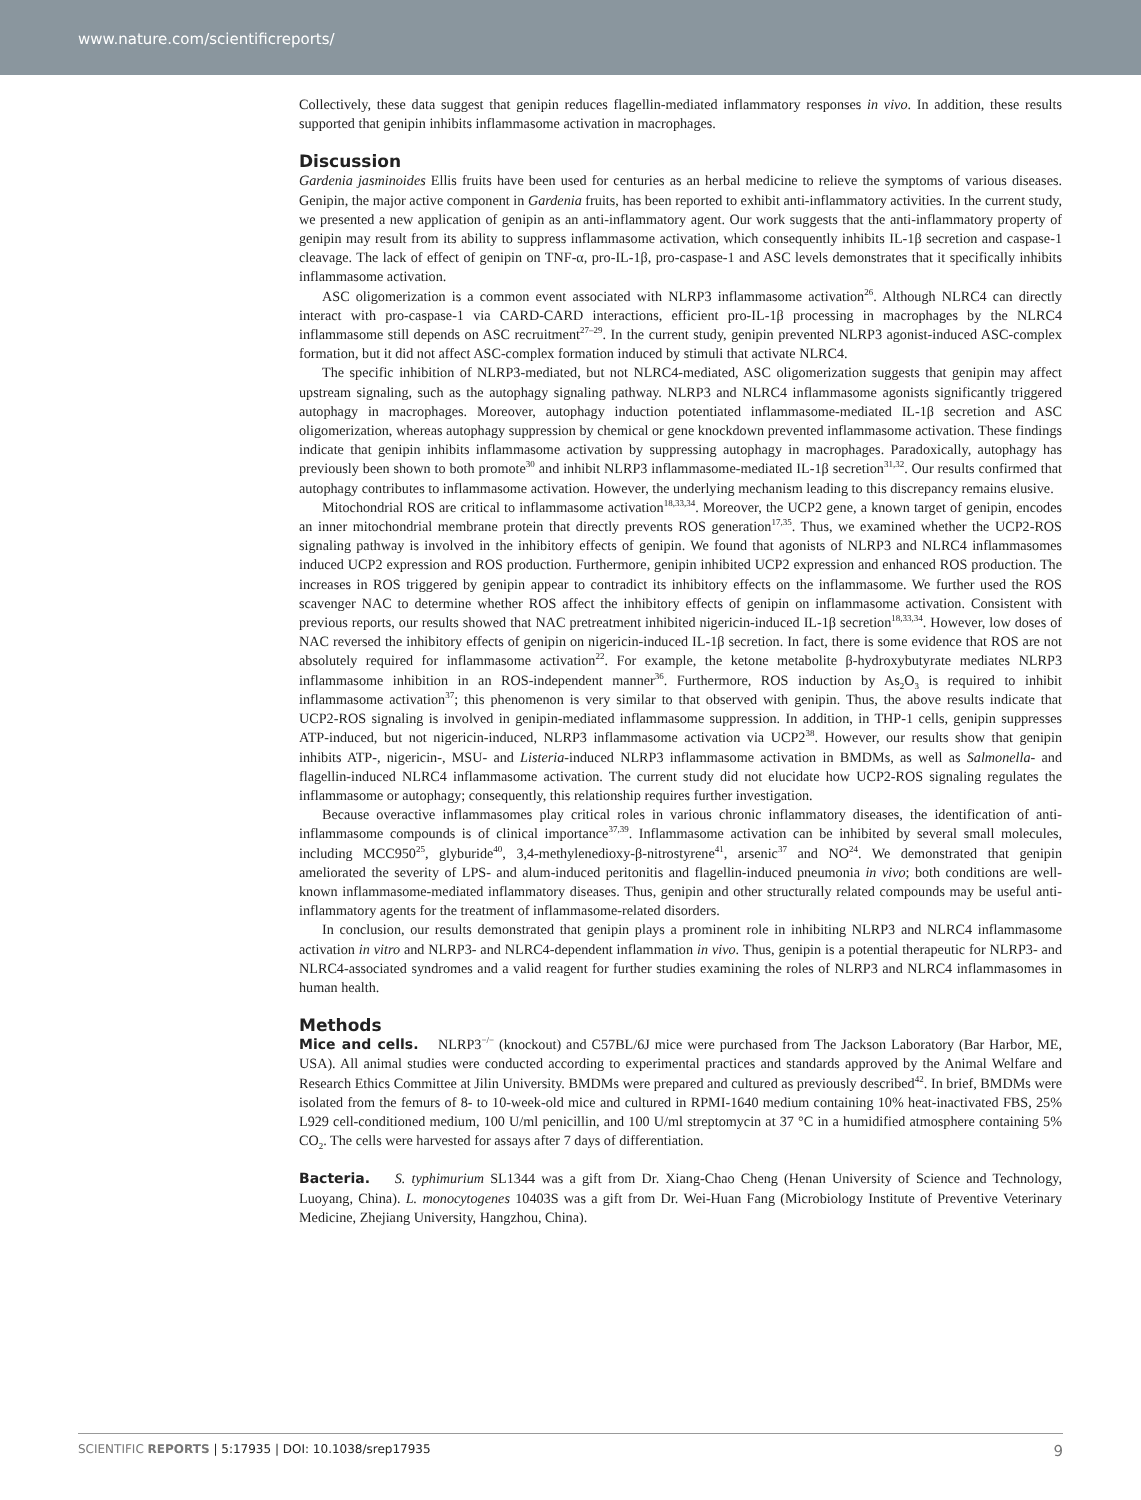www.nature.com/scientificreports/
Collectively, these data suggest that genipin reduces flagellin-mediated inflammatory responses in vivo. In addition, these results supported that genipin inhibits inflammasome activation in macrophages.
Discussion
Gardenia jasminoides Ellis fruits have been used for centuries as an herbal medicine to relieve the symptoms of various diseases. Genipin, the major active component in Gardenia fruits, has been reported to exhibit anti-inflammatory activities. In the current study, we presented a new application of genipin as an anti-inflammatory agent. Our work suggests that the anti-inflammatory property of genipin may result from its ability to suppress inflammasome activation, which consequently inhibits IL-1β secretion and caspase-1 cleavage. The lack of effect of genipin on TNF-α, pro-IL-1β, pro-caspase-1 and ASC levels demonstrates that it specifically inhibits inflammasome activation.
ASC oligomerization is a common event associated with NLRP3 inflammasome activation<sup>26</sup>. Although NLRC4 can directly interact with pro-caspase-1 via CARD-CARD interactions, efficient pro-IL-1β processing in macrophages by the NLRC4 inflammasome still depends on ASC recruitment<sup>27–29</sup>. In the current study, genipin prevented NLRP3 agonist-induced ASC-complex formation, but it did not affect ASC-complex formation induced by stimuli that activate NLRC4.
The specific inhibition of NLRP3-mediated, but not NLRC4-mediated, ASC oligomerization suggests that genipin may affect upstream signaling, such as the autophagy signaling pathway. NLRP3 and NLRC4 inflammasome agonists significantly triggered autophagy in macrophages. Moreover, autophagy induction potentiated inflammasome-mediated IL-1β secretion and ASC oligomerization, whereas autophagy suppression by chemical or gene knockdown prevented inflammasome activation. These findings indicate that genipin inhibits inflammasome activation by suppressing autophagy in macrophages. Paradoxically, autophagy has previously been shown to both promote<sup>30</sup> and inhibit NLRP3 inflammasome-mediated IL-1β secretion<sup>31,32</sup>. Our results confirmed that autophagy contributes to inflammasome activation. However, the underlying mechanism leading to this discrepancy remains elusive.
Mitochondrial ROS are critical to inflammasome activation<sup>18,33,34</sup>. Moreover, the UCP2 gene, a known target of genipin, encodes an inner mitochondrial membrane protein that directly prevents ROS generation<sup>17,35</sup>. Thus, we examined whether the UCP2-ROS signaling pathway is involved in the inhibitory effects of genipin. We found that agonists of NLRP3 and NLRC4 inflammasomes induced UCP2 expression and ROS production. Furthermore, genipin inhibited UCP2 expression and enhanced ROS production. The increases in ROS triggered by genipin appear to contradict its inhibitory effects on the inflammasome. We further used the ROS scavenger NAC to determine whether ROS affect the inhibitory effects of genipin on inflammasome activation. Consistent with previous reports, our results showed that NAC pretreatment inhibited nigericin-induced IL-1β secretion<sup>18,33,34</sup>. However, low doses of NAC reversed the inhibitory effects of genipin on nigericin-induced IL-1β secretion. In fact, there is some evidence that ROS are not absolutely required for inflammasome activation<sup>22</sup>. For example, the ketone metabolite β-hydroxybutyrate mediates NLRP3 inflammasome inhibition in an ROS-independent manner<sup>36</sup>. Furthermore, ROS induction by As<sub>2</sub>O<sub>3</sub> is required to inhibit inflammasome activation<sup>37</sup>; this phenomenon is very similar to that observed with genipin. Thus, the above results indicate that UCP2-ROS signaling is involved in genipin-mediated inflammasome suppression. In addition, in THP-1 cells, genipin suppresses ATP-induced, but not nigericin-induced, NLRP3 inflammasome activation via UCP2<sup>38</sup>. However, our results show that genipin inhibits ATP-, nigericin-, MSU- and Listeria-induced NLRP3 inflammasome activation in BMDMs, as well as Salmonella- and flagellin-induced NLRC4 inflammasome activation. The current study did not elucidate how UCP2-ROS signaling regulates the inflammasome or autophagy; consequently, this relationship requires further investigation.
Because overactive inflammasomes play critical roles in various chronic inflammatory diseases, the identification of anti-inflammasome compounds is of clinical importance<sup>37,39</sup>. Inflammasome activation can be inhibited by several small molecules, including MCC950<sup>25</sup>, glyburide<sup>40</sup>, 3,4-methylenedioxy-β-nitrostyrene<sup>41</sup>, arsenic<sup>37</sup> and NO<sup>24</sup>. We demonstrated that genipin ameliorated the severity of LPS- and alum-induced peritonitis and flagellin-induced pneumonia in vivo; both conditions are well-known inflammasome-mediated inflammatory diseases. Thus, genipin and other structurally related compounds may be useful anti-inflammatory agents for the treatment of inflammasome-related disorders.
In conclusion, our results demonstrated that genipin plays a prominent role in inhibiting NLRP3 and NLRC4 inflammasome activation in vitro and NLRP3- and NLRC4-dependent inflammation in vivo. Thus, genipin is a potential therapeutic for NLRP3- and NLRC4-associated syndromes and a valid reagent for further studies examining the roles of NLRP3 and NLRC4 inflammasomes in human health.
Methods
Mice and cells. NLRP3<sup>−/−</sup> (knockout) and C57BL/6J mice were purchased from The Jackson Laboratory (Bar Harbor, ME, USA). All animal studies were conducted according to experimental practices and standards approved by the Animal Welfare and Research Ethics Committee at Jilin University. BMDMs were prepared and cultured as previously described<sup>42</sup>. In brief, BMDMs were isolated from the femurs of 8- to 10-week-old mice and cultured in RPMI-1640 medium containing 10% heat-inactivated FBS, 25% L929 cell-conditioned medium, 100 U/ml penicillin, and 100 U/ml streptomycin at 37 °C in a humidified atmosphere containing 5% CO<sub>2</sub>. The cells were harvested for assays after 7 days of differentiation.
Bacteria. S. typhimurium SL1344 was a gift from Dr. Xiang-Chao Cheng (Henan University of Science and Technology, Luoyang, China). L. monocytogenes 10403S was a gift from Dr. Wei-Huan Fang (Microbiology Institute of Preventive Veterinary Medicine, Zhejiang University, Hangzhou, China).
SCIENTIFIC REPORTS | 5:17935 | DOI: 10.1038/srep17935 9